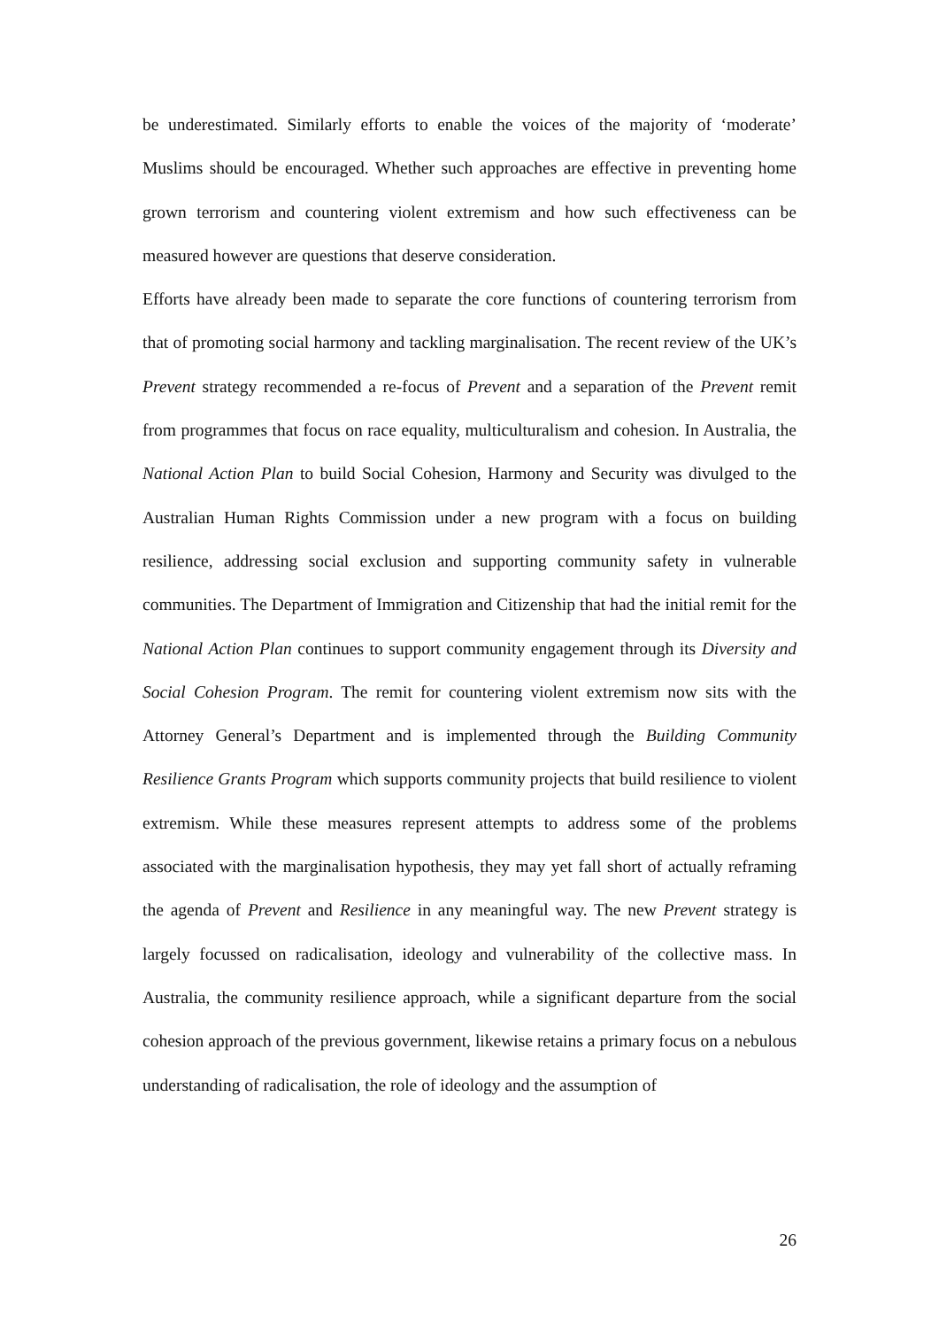be underestimated. Similarly efforts to enable the voices of the majority of ‘moderate’ Muslims should be encouraged. Whether such approaches are effective in preventing home grown terrorism and countering violent extremism and how such effectiveness can be measured however are questions that deserve consideration.
Efforts have already been made to separate the core functions of countering terrorism from that of promoting social harmony and tackling marginalisation. The recent review of the UK’s Prevent strategy recommended a re-focus of Prevent and a separation of the Prevent remit from programmes that focus on race equality, multiculturalism and cohesion. In Australia, the National Action Plan to build Social Cohesion, Harmony and Security was divulged to the Australian Human Rights Commission under a new program with a focus on building resilience, addressing social exclusion and supporting community safety in vulnerable communities. The Department of Immigration and Citizenship that had the initial remit for the National Action Plan continues to support community engagement through its Diversity and Social Cohesion Program. The remit for countering violent extremism now sits with the Attorney General’s Department and is implemented through the Building Community Resilience Grants Program which supports community projects that build resilience to violent extremism. While these measures represent attempts to address some of the problems associated with the marginalisation hypothesis, they may yet fall short of actually reframing the agenda of Prevent and Resilience in any meaningful way. The new Prevent strategy is largely focussed on radicalisation, ideology and vulnerability of the collective mass. In Australia, the community resilience approach, while a significant departure from the social cohesion approach of the previous government, likewise retains a primary focus on a nebulous understanding of radicalisation, the role of ideology and the assumption of
26